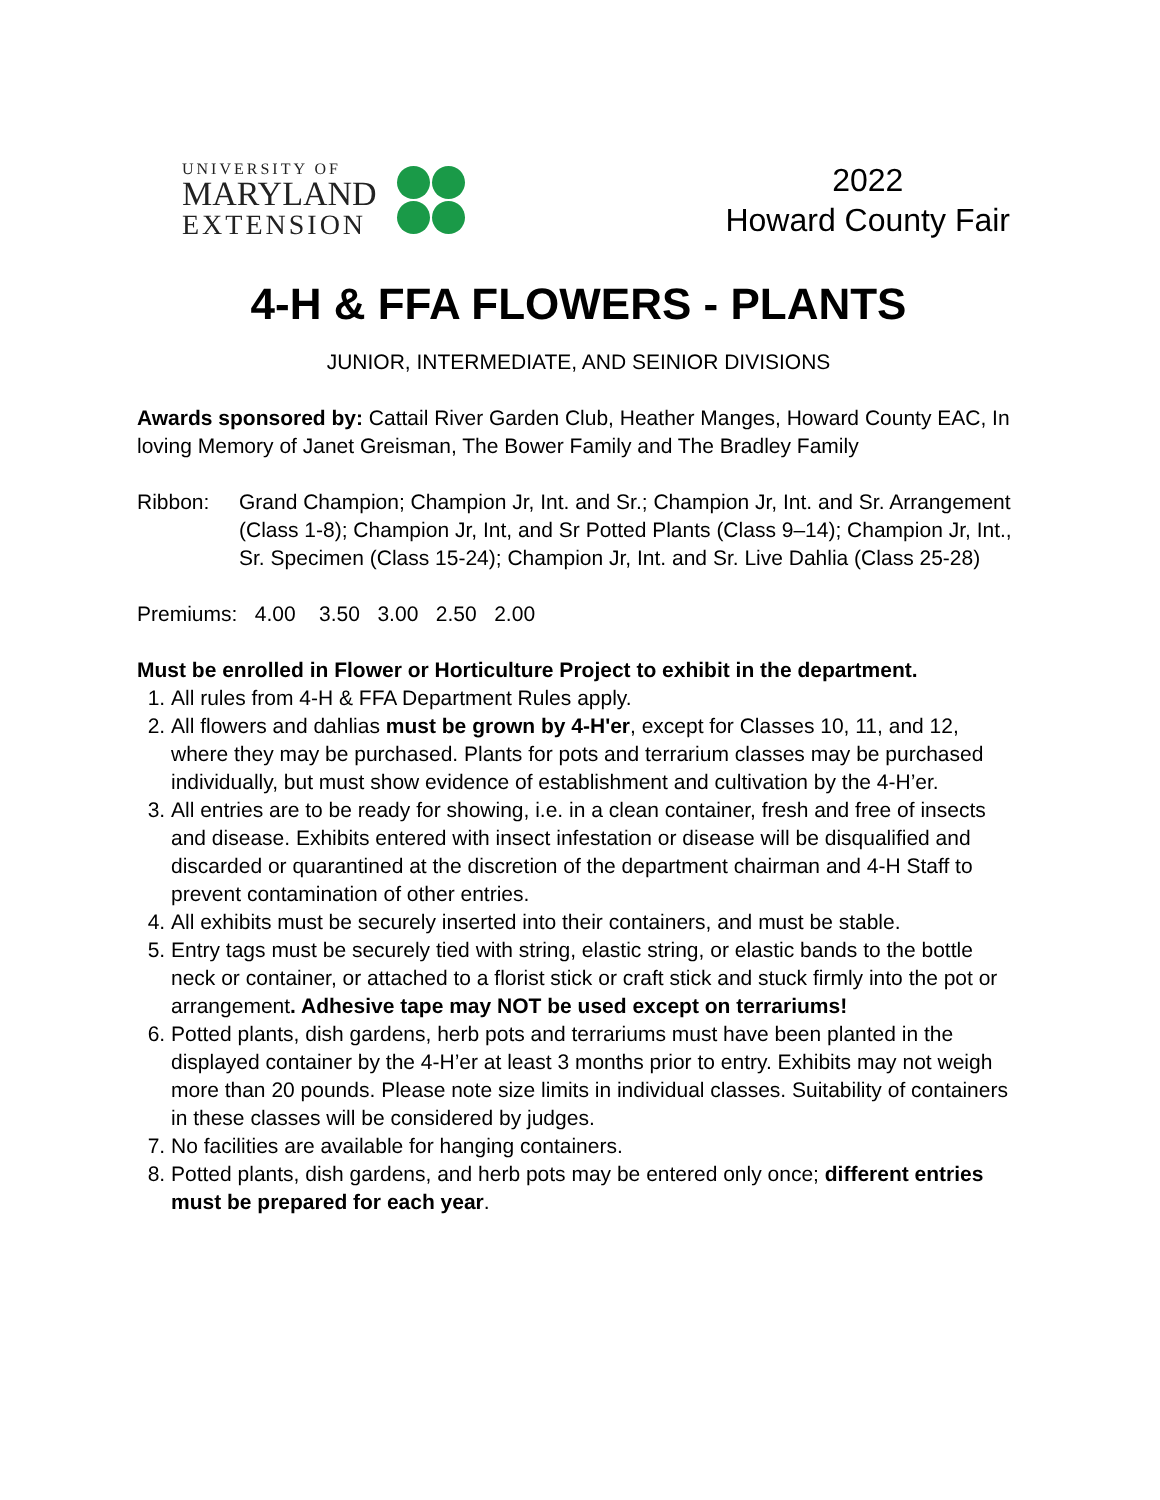UNIVERSITY OF
MARYLAND
EXTENSION
2022
Howard County Fair
4-H & FFA FLOWERS - PLANTS
JUNIOR, INTERMEDIATE, AND SEINIOR DIVISIONS
Awards sponsored by: Cattail River Garden Club, Heather Manges, Howard County EAC, In loving Memory of Janet Greisman, The Bower Family and The Bradley Family
Ribbon: Grand Champion; Champion Jr, Int. and Sr.; Champion Jr, Int. and Sr. Arrangement (Class 1-8); Champion Jr, Int, and Sr Potted Plants (Class 9–14); Champion Jr, Int., Sr. Specimen (Class 15-24); Champion Jr, Int. and Sr. Live Dahlia (Class 25-28)
Premiums: 4.00 3.50 3.00 2.50 2.00
Must be enrolled in Flower or Horticulture Project to exhibit in the department.
1. All rules from 4-H & FFA Department Rules apply.
2. All flowers and dahlias must be grown by 4-H'er, except for Classes 10, 11, and 12, where they may be purchased. Plants for pots and terrarium classes may be purchased individually, but must show evidence of establishment and cultivation by the 4-H’er.
3. All entries are to be ready for showing, i.e. in a clean container, fresh and free of insects and disease. Exhibits entered with insect infestation or disease will be disqualified and discarded or quarantined at the discretion of the department chairman and 4-H Staff to prevent contamination of other entries.
4. All exhibits must be securely inserted into their containers, and must be stable.
5. Entry tags must be securely tied with string, elastic string, or elastic bands to the bottle neck or container, or attached to a florist stick or craft stick and stuck firmly into the pot or arrangement. Adhesive tape may NOT be used except on terrariums!
6. Potted plants, dish gardens, herb pots and terrariums must have been planted in the displayed container by the 4-H’er at least 3 months prior to entry. Exhibits may not weigh more than 20 pounds. Please note size limits in individual classes. Suitability of containers in these classes will be considered by judges.
7. No facilities are available for hanging containers.
8. Potted plants, dish gardens, and herb pots may be entered only once; different entries must be prepared for each year.